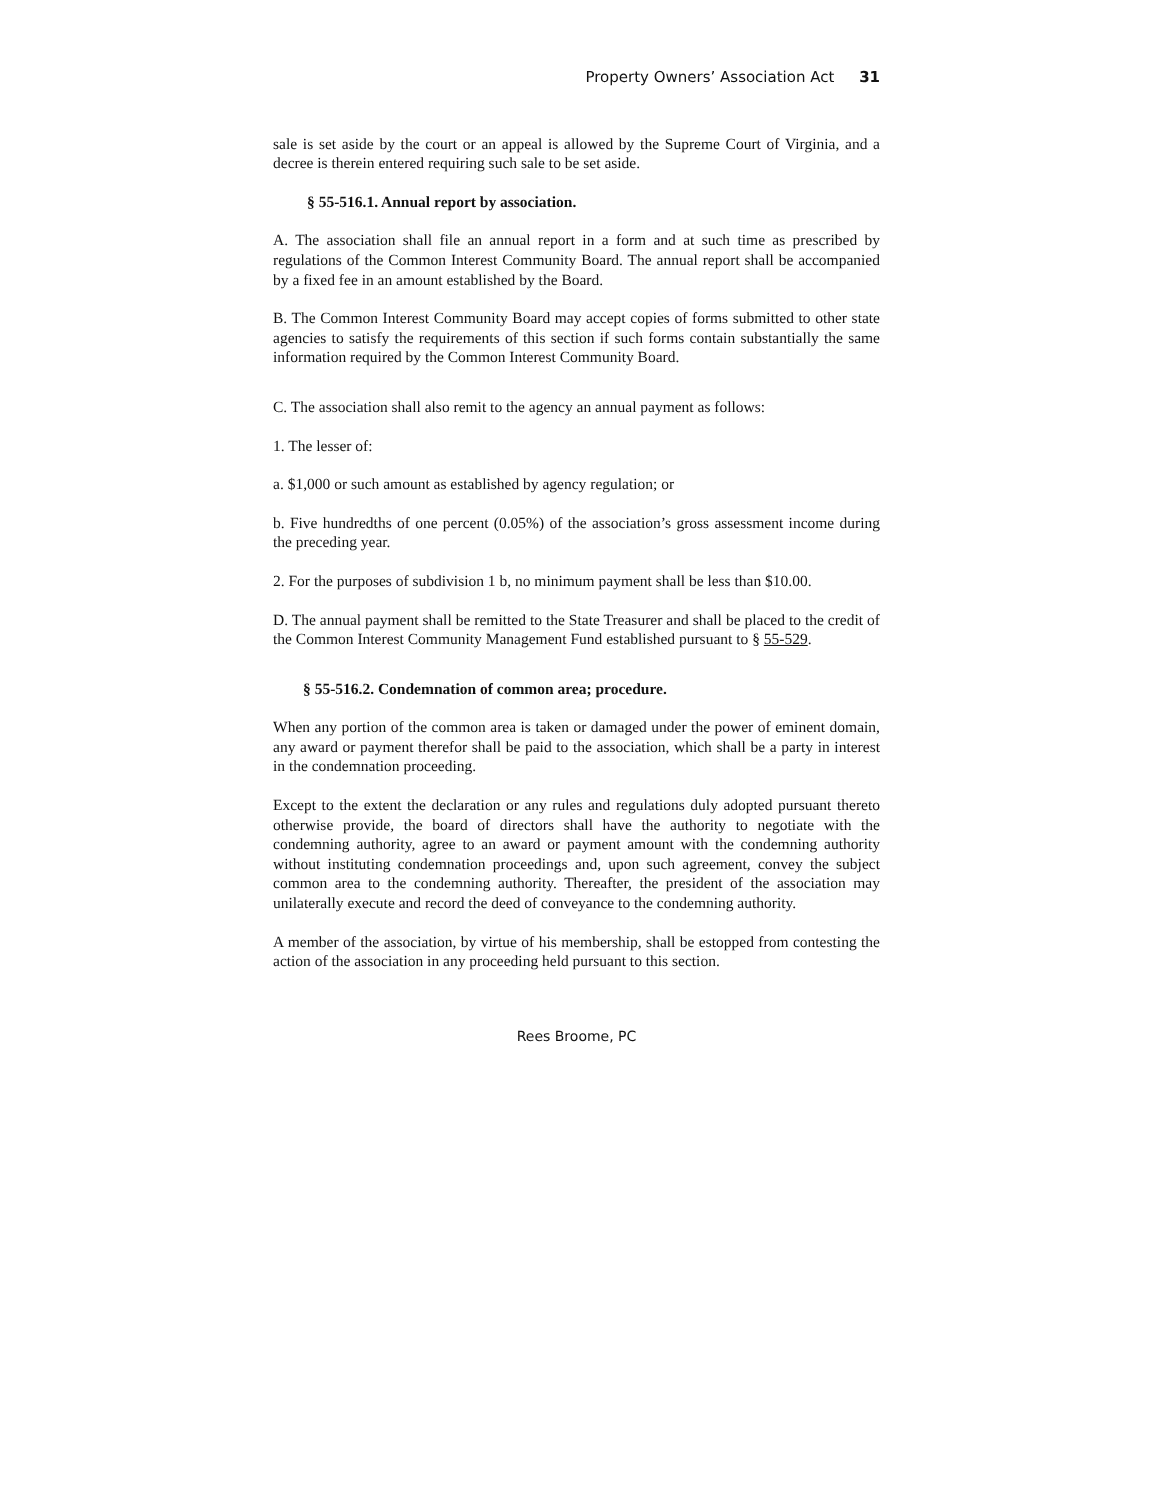Property Owners’ Association Act 31
sale is set aside by the court or an appeal is allowed by the Supreme Court of Virginia, and a decree is therein entered requiring such sale to be set aside.
§ 55-516.1. Annual report by association.
A. The association shall file an annual report in a form and at such time as prescribed by regulations of the Common Interest Community Board. The annual report shall be accompanied by a fixed fee in an amount established by the Board.
B. The Common Interest Community Board may accept copies of forms submitted to other state agencies to satisfy the requirements of this section if such forms contain substantially the same information required by the Common Interest Community Board.
C. The association shall also remit to the agency an annual payment as follows:
1. The lesser of:
a. $1,000 or such amount as established by agency regulation; or
b. Five hundredths of one percent (0.05%) of the association’s gross assessment income during the preceding year.
2. For the purposes of subdivision 1 b, no minimum payment shall be less than $10.00.
D. The annual payment shall be remitted to the State Treasurer and shall be placed to the credit of the Common Interest Community Management Fund established pursuant to § 55-529.
§ 55-516.2. Condemnation of common area; procedure.
When any portion of the common area is taken or damaged under the power of eminent domain, any award or payment therefor shall be paid to the association, which shall be a party in interest in the condemnation proceeding.
Except to the extent the declaration or any rules and regulations duly adopted pursuant thereto otherwise provide, the board of directors shall have the authority to negotiate with the condemning authority, agree to an award or payment amount with the condemning authority without instituting condemnation proceedings and, upon such agreement, convey the subject common area to the condemning authority. Thereafter, the president of the association may unilaterally execute and record the deed of conveyance to the condemning authority.
A member of the association, by virtue of his membership, shall be estopped from contesting the action of the association in any proceeding held pursuant to this section.
Rees Broome, PC